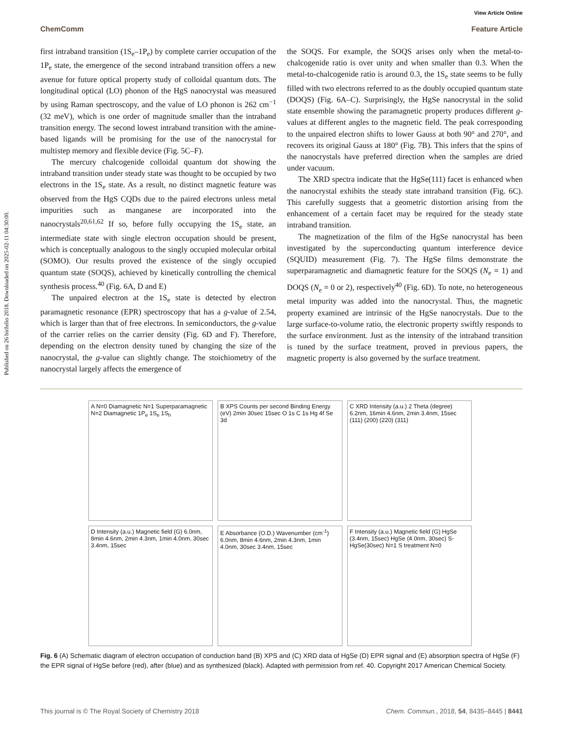View Article Online
ChemComm Feature Article
Published on 26 birželio 2018. Downloaded on 2025-02-11 04:30:00.
first intraband transition (1S<sub>e</sub>–1P<sub>e</sub>) by complete carrier occupation of the 1P<sub>e</sub> state, the emergence of the second intraband transition offers a new avenue for future optical property study of colloidal quantum dots. The longitudinal optical (LO) phonon of the HgS nanocrystal was measured by using Raman spectroscopy, and the value of LO phonon is 262 cm<sup>−1</sup> (32 meV), which is one order of magnitude smaller than the intraband transition energy. The second lowest intraband transition with the amine-based ligands will be promising for the use of the nanocrystal for multistep memory and flexible device (Fig. 5C–F).
The mercury chalcogenide colloidal quantum dot showing the intraband transition under steady state was thought to be occupied by two electrons in the 1S<sub>e</sub> state. As a result, no distinct magnetic feature was observed from the HgS CQDs due to the paired electrons unless metal impurities such as manganese are incorporated into the nanocrystals<sup>20,61,62</sup> If so, before fully occupying the 1S<sub>e</sub> state, an intermediate state with single electron occupation should be present, which is conceptually analogous to the singly occupied molecular orbital (SOMO). Our results proved the existence of the singly occupied quantum state (SOQS), achieved by kinetically controlling the chemical synthesis process.<sup>40</sup> (Fig. 6A, D and E)
The unpaired electron at the 1S<sub>e</sub> state is detected by electron paramagnetic resonance (EPR) spectroscopy that has a g-value of 2.54, which is larger than that of free electrons. In semiconductors, the g-value of the carrier relies on the carrier density (Fig. 6D and F). Therefore, depending on the electron density tuned by changing the size of the nanocrystal, the g-value can slightly change. The stoichiometry of the nanocrystal largely affects the emergence of
the SOQS. For example, the SOQS arises only when the metal-to-chalcogenide ratio is over unity and when smaller than 0.3. When the metal-to-chalcogenide ratio is around 0.3, the 1S<sub>e</sub> state seems to be fully filled with two electrons referred to as the doubly occupied quantum state (DOQS) (Fig. 6A–C). Surprisingly, the HgSe nanocrystal in the solid state ensemble showing the paramagnetic property produces different g-values at different angles to the magnetic field. The peak corresponding to the unpaired electron shifts to lower Gauss at both 90° and 270°, and recovers its original Gauss at 180° (Fig. 7B). This infers that the spins of the nanocrystals have preferred direction when the samples are dried under vacuum.
The XRD spectra indicate that the HgSe(111) facet is enhanced when the nanocrystal exhibits the steady state intraband transition (Fig. 6C). This carefully suggests that a geometric distortion arising from the enhancement of a certain facet may be required for the steady state intraband transition.
The magnetization of the film of the HgSe nanocrystal has been investigated by the superconducting quantum interference device (SQUID) measurement (Fig. 7). The HgSe films demonstrate the superparamagnetic and diamagnetic feature for the SOQS (N<sub>e</sub> = 1) and DOQS (N<sub>e</sub> = 0 or 2), respectively<sup>40</sup> (Fig. 6D). To note, no heterogeneous metal impurity was added into the nanocrystal. Thus, the magnetic property examined are intrinsic of the HgSe nanocrystals. Due to the large surface-to-volume ratio, the electronic property swiftly responds to the surface environment. Just as the intensity of the intraband transition is tuned by the surface treatment, proved in previous papers, the magnetic property is also governed by the surface treatment.
A N=0 Diamagnetic N=1 Superparamagnetic N=2 Diamagnetic 1P<sub>e</sub> 1S<sub>e</sub> 1S<sub>h</sub>
B XPS Counts per second Binding Energy (eV) 2min 30sec 15sec O 1s C 1s Hg 4f Se 3d
C XRD Intensity (a.u.) 2 Theta (degree) 6.2nm, 16min 4.6nm, 2min 3.4nm, 15sec (111) (200) (220) (311)
D Intensity (a.u.) Magnetic field (G) 6.0nm, 8min 4.6nm, 2min 4.3nm, 1min 4.0nm, 30sec 3.4nm, 15sec
E Absorbance (O.D.) Wavenumber (cm<sup>-1</sup>) 6.0nm, 8min 4.6nm, 2min 4.3nm, 1min 4.0nm, 30sec 3.4nm, 15sec
F Intensity (a.u.) Magnetic field (G) HgSe (3.4nm, 15sec) HgSe (4.0nm, 30sec) S-HgSe(30sec) N=1 S treatment N=0
Fig. 6 (A) Schematic diagram of electron occupation of conduction band (B) XPS and (C) XRD data of HgSe (D) EPR signal and (E) absorption spectra of HgSe (F) the EPR signal of HgSe before (red), after (blue) and as synthesized (black). Adapted with permission from ref. 40. Copyright 2017 American Chemical Society.
This journal is © The Royal Society of Chemistry 2018 Chem. Commun., 2018, 54, 8435–8445 | 8441